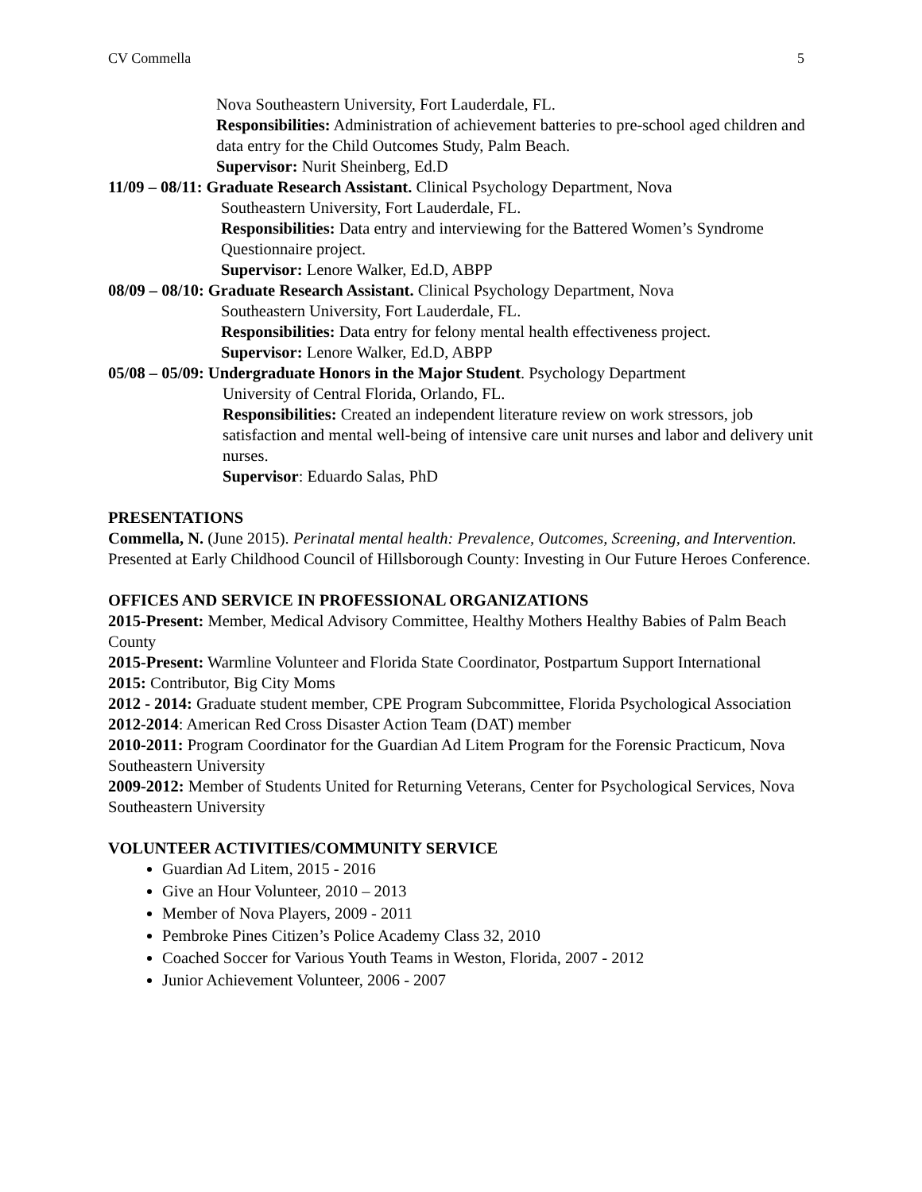CV Commella 5
Nova Southeastern University, Fort Lauderdale, FL.
Responsibilities: Administration of achievement batteries to pre-school aged children and data entry for the Child Outcomes Study, Palm Beach.
Supervisor: Nurit Sheinberg, Ed.D
11/09 – 08/11: Graduate Research Assistant. Clinical Psychology Department, Nova
Southeastern University, Fort Lauderdale, FL.
Responsibilities: Data entry and interviewing for the Battered Women’s Syndrome Questionnaire project.
Supervisor: Lenore Walker, Ed.D, ABPP
08/09 – 08/10: Graduate Research Assistant. Clinical Psychology Department, Nova
Southeastern University, Fort Lauderdale, FL.
Responsibilities: Data entry for felony mental health effectiveness project.
Supervisor: Lenore Walker, Ed.D, ABPP
05/08 – 05/09: Undergraduate Honors in the Major Student. Psychology Department
University of Central Florida, Orlando, FL.
Responsibilities: Created an independent literature review on work stressors, job satisfaction and mental well-being of intensive care unit nurses and labor and delivery unit nurses.
Supervisor: Eduardo Salas, PhD
PRESENTATIONS
Commella, N. (June 2015). Perinatal mental health: Prevalence, Outcomes, Screening, and Intervention. Presented at Early Childhood Council of Hillsborough County: Investing in Our Future Heroes Conference.
OFFICES AND SERVICE IN PROFESSIONAL ORGANIZATIONS
2015-Present: Member, Medical Advisory Committee, Healthy Mothers Healthy Babies of Palm Beach County
2015-Present: Warmline Volunteer and Florida State Coordinator, Postpartum Support International
2015: Contributor, Big City Moms
2012 - 2014: Graduate student member, CPE Program Subcommittee, Florida Psychological Association
2012-2014: American Red Cross Disaster Action Team (DAT) member
2010-2011: Program Coordinator for the Guardian Ad Litem Program for the Forensic Practicum, Nova Southeastern University
2009-2012: Member of Students United for Returning Veterans, Center for Psychological Services, Nova Southeastern University
VOLUNTEER ACTIVITIES/COMMUNITY SERVICE
Guardian Ad Litem, 2015 - 2016
Give an Hour Volunteer, 2010 – 2013
Member of Nova Players, 2009 - 2011
Pembroke Pines Citizen’s Police Academy Class 32, 2010
Coached Soccer for Various Youth Teams in Weston, Florida, 2007 - 2012
Junior Achievement Volunteer, 2006 - 2007